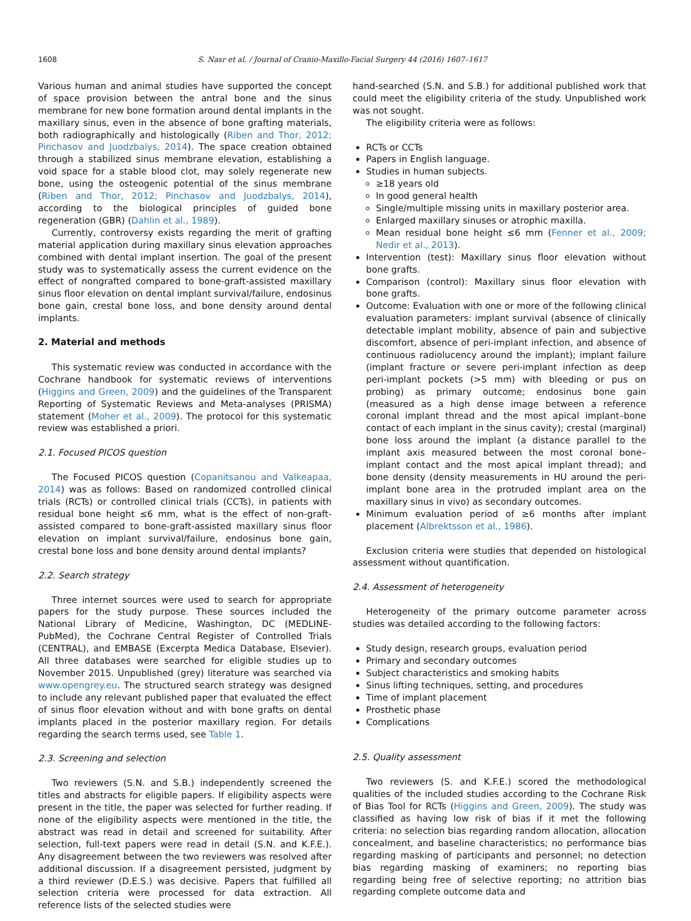1608 S. Nasr et al. / Journal of Cranio-Maxillo-Facial Surgery 44 (2016) 1607–1617
Various human and animal studies have supported the concept of space provision between the antral bone and the sinus membrane for new bone formation around dental implants in the maxillary sinus, even in the absence of bone grafting materials, both radiographically and histologically (Riben and Thor, 2012; Pinchasov and Juodzbalys, 2014). The space creation obtained through a stabilized sinus membrane elevation, establishing a void space for a stable blood clot, may solely regenerate new bone, using the osteogenic potential of the sinus membrane (Riben and Thor, 2012; Pinchasov and Juodzbalys, 2014), according to the biological principles of guided bone regeneration (GBR) (Dahlin et al., 1989).
Currently, controversy exists regarding the merit of grafting material application during maxillary sinus elevation approaches combined with dental implant insertion. The goal of the present study was to systematically assess the current evidence on the effect of nongrafted compared to bone-graft-assisted maxillary sinus floor elevation on dental implant survival/failure, endosinus bone gain, crestal bone loss, and bone density around dental implants.
2. Material and methods
This systematic review was conducted in accordance with the Cochrane handbook for systematic reviews of interventions (Higgins and Green, 2009) and the guidelines of the Transparent Reporting of Systematic Reviews and Meta-analyses (PRISMA) statement (Moher et al., 2009). The protocol for this systematic review was established a priori.
2.1. Focused PICOS question
The Focused PICOS question (Copanitsanou and Valkeapaa, 2014) was as follows: Based on randomized controlled clinical trials (RCTs) or controlled clinical trials (CCTs), in patients with residual bone height ≤6 mm, what is the effect of non-graft-assisted compared to bone-graft-assisted maxillary sinus floor elevation on implant survival/failure, endosinus bone gain, crestal bone loss and bone density around dental implants?
2.2. Search strategy
Three internet sources were used to search for appropriate papers for the study purpose. These sources included the National Library of Medicine, Washington, DC (MEDLINE-PubMed), the Cochrane Central Register of Controlled Trials (CENTRAL), and EMBASE (Excerpta Medica Database, Elsevier). All three databases were searched for eligible studies up to November 2015. Unpublished (grey) literature was searched via www.opengrey.eu. The structured search strategy was designed to include any relevant published paper that evaluated the effect of sinus floor elevation without and with bone grafts on dental implants placed in the posterior maxillary region. For details regarding the search terms used, see Table 1.
2.3. Screening and selection
Two reviewers (S.N. and S.B.) independently screened the titles and abstracts for eligible papers. If eligibility aspects were present in the title, the paper was selected for further reading. If none of the eligibility aspects were mentioned in the title, the abstract was read in detail and screened for suitability. After selection, full-text papers were read in detail (S.N. and K.F.E.). Any disagreement between the two reviewers was resolved after additional discussion. If a disagreement persisted, judgment by a third reviewer (D.E.S.) was decisive. Papers that fulfilled all selection criteria were processed for data extraction. All reference lists of the selected studies were
hand-searched (S.N. and S.B.) for additional published work that could meet the eligibility criteria of the study. Unpublished work was not sought.
The eligibility criteria were as follows:
RCTs or CCTs
Papers in English language.
Studies in human subjects.
≥18 years old
In good general health
Single/multiple missing units in maxillary posterior area.
Enlarged maxillary sinuses or atrophic maxilla.
Mean residual bone height ≤6 mm (Fenner et al., 2009; Nedir et al., 2013).
Intervention (test): Maxillary sinus floor elevation without bone grafts.
Comparison (control): Maxillary sinus floor elevation with bone grafts.
Outcome: Evaluation with one or more of the following clinical evaluation parameters: implant survival (absence of clinically detectable implant mobility, absence of pain and subjective discomfort, absence of peri-implant infection, and absence of continuous radiolucency around the implant); implant failure (implant fracture or severe peri-implant infection as deep peri-implant pockets (>5 mm) with bleeding or pus on probing) as primary outcome; endosinus bone gain (measured as a high dense image between a reference coronal implant thread and the most apical implant–bone contact of each implant in the sinus cavity); crestal (marginal) bone loss around the implant (a distance parallel to the implant axis measured between the most coronal bone–implant contact and the most apical implant thread); and bone density (density measurements in HU around the peri-implant bone area in the protruded implant area on the maxillary sinus in vivo) as secondary outcomes.
Minimum evaluation period of ≥6 months after implant placement (Albrektsson et al., 1986).
Exclusion criteria were studies that depended on histological assessment without quantification.
2.4. Assessment of heterogeneity
Heterogeneity of the primary outcome parameter across studies was detailed according to the following factors:
Study design, research groups, evaluation period
Primary and secondary outcomes
Subject characteristics and smoking habits
Sinus lifting techniques, setting, and procedures
Time of implant placement
Prosthetic phase
Complications
2.5. Quality assessment
Two reviewers (S. and K.F.E.) scored the methodological qualities of the included studies according to the Cochrane Risk of Bias Tool for RCTs (Higgins and Green, 2009). The study was classified as having low risk of bias if it met the following criteria: no selection bias regarding random allocation, allocation concealment, and baseline characteristics; no performance bias regarding masking of participants and personnel; no detection bias regarding masking of examiners; no reporting bias regarding being free of selective reporting; no attrition bias regarding complete outcome data and